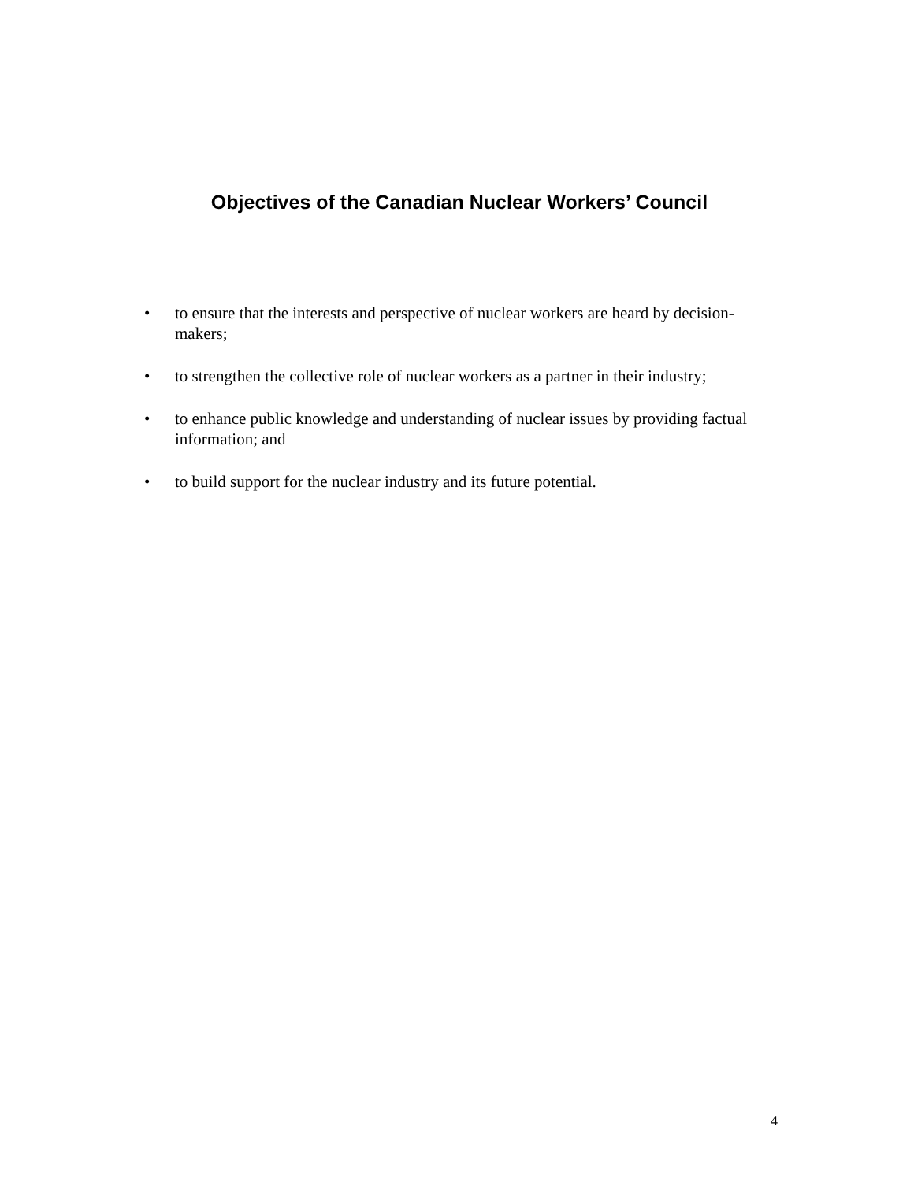Objectives of the Canadian Nuclear Workers’ Council
• to ensure that the interests and perspective of nuclear workers are heard by decision-makers;
• to strengthen the collective role of nuclear workers as a partner in their industry;
• to enhance public knowledge and understanding of nuclear issues by providing factual information; and
• to build support for the nuclear industry and its future potential.
4